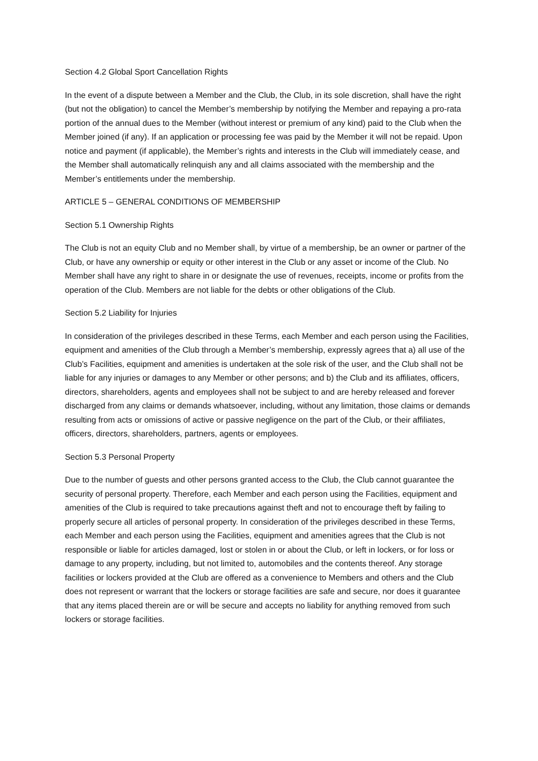Section 4.2 Global Sport Cancellation Rights
In the event of a dispute between a Member and the Club, the Club, in its sole discretion, shall have the right (but not the obligation) to cancel the Member’s membership by notifying the Member and repaying a pro-rata portion of the annual dues to the Member (without interest or premium of any kind) paid to the Club when the Member joined (if any). If an application or processing fee was paid by the Member it will not be repaid. Upon notice and payment (if applicable), the Member’s rights and interests in the Club will immediately cease, and the Member shall automatically relinquish any and all claims associated with the membership and the Member’s entitlements under the membership.
ARTICLE 5 – GENERAL CONDITIONS OF MEMBERSHIP
Section 5.1 Ownership Rights
The Club is not an equity Club and no Member shall, by virtue of a membership, be an owner or partner of the Club, or have any ownership or equity or other interest in the Club or any asset or income of the Club. No Member shall have any right to share in or designate the use of revenues, receipts, income or profits from the operation of the Club. Members are not liable for the debts or other obligations of the Club.
Section 5.2 Liability for Injuries
In consideration of the privileges described in these Terms, each Member and each person using the Facilities, equipment and amenities of the Club through a Member’s membership, expressly agrees that a) all use of the Club’s Facilities, equipment and amenities is undertaken at the sole risk of the user, and the Club shall not be liable for any injuries or damages to any Member or other persons; and b) the Club and its affiliates, officers, directors, shareholders, agents and employees shall not be subject to and are hereby released and forever discharged from any claims or demands whatsoever, including, without any limitation, those claims or demands resulting from acts or omissions of active or passive negligence on the part of the Club, or their affiliates, officers, directors, shareholders, partners, agents or employees.
Section 5.3 Personal Property
Due to the number of guests and other persons granted access to the Club, the Club cannot guarantee the security of personal property. Therefore, each Member and each person using the Facilities, equipment and amenities of the Club is required to take precautions against theft and not to encourage theft by failing to properly secure all articles of personal property. In consideration of the privileges described in these Terms, each Member and each person using the Facilities, equipment and amenities agrees that the Club is not responsible or liable for articles damaged, lost or stolen in or about the Club, or left in lockers, or for loss or damage to any property, including, but not limited to, automobiles and the contents thereof. Any storage facilities or lockers provided at the Club are offered as a convenience to Members and others and the Club does not represent or warrant that the lockers or storage facilities are safe and secure, nor does it guarantee that any items placed therein are or will be secure and accepts no liability for anything removed from such lockers or storage facilities.